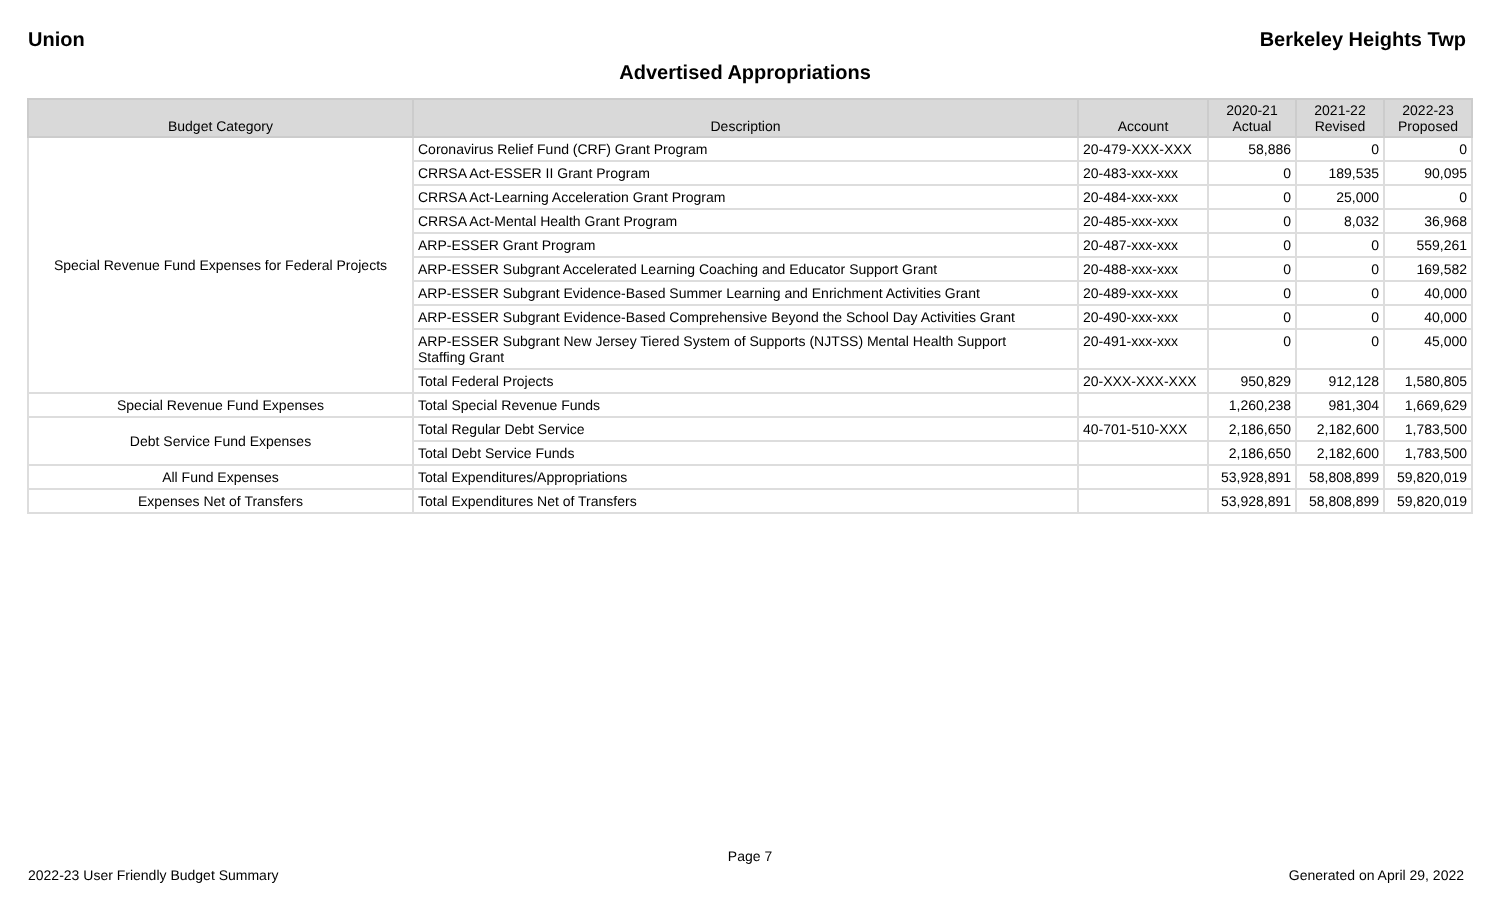Union Berkeley Heights Twp
Advertised Appropriations
| Budget Category | Description | Account | 2020-21 Actual | 2021-22 Revised | 2022-23 Proposed |
| --- | --- | --- | --- | --- | --- |
| Special Revenue Fund Expenses for Federal Projects | Coronavirus Relief Fund (CRF) Grant Program | 20-479-XXX-XXX | 58,886 | 0 | 0 |
| | CRRSA Act-ESSER II Grant Program | 20-483-xxx-xxx | 0 | 189,535 | 90,095 |
| | CRRSA Act-Learning Acceleration Grant Program | 20-484-xxx-xxx | 0 | 25,000 | 0 |
| | CRRSA Act-Mental Health Grant Program | 20-485-xxx-xxx | 0 | 8,032 | 36,968 |
| | ARP-ESSER Grant Program | 20-487-xxx-xxx | 0 | 0 | 559,261 |
| | ARP-ESSER Subgrant Accelerated Learning Coaching and Educator Support Grant | 20-488-xxx-xxx | 0 | 0 | 169,582 |
| | ARP-ESSER Subgrant Evidence-Based Summer Learning and Enrichment Activities Grant | 20-489-xxx-xxx | 0 | 0 | 40,000 |
| | ARP-ESSER Subgrant Evidence-Based Comprehensive Beyond the School Day Activities Grant | 20-490-xxx-xxx | 0 | 0 | 40,000 |
| | ARP-ESSER Subgrant New Jersey Tiered System of Supports (NJTSS) Mental Health Support Staffing Grant | 20-491-xxx-xxx | 0 | 0 | 45,000 |
| | Total Federal Projects | 20-XXX-XXX-XXX | 950,829 | 912,128 | 1,580,805 |
| Special Revenue Fund Expenses | Total Special Revenue Funds | | 1,260,238 | 981,304 | 1,669,629 |
| Debt Service Fund Expenses | Total Regular Debt Service | 40-701-510-XXX | 2,186,650 | 2,182,600 | 1,783,500 |
| | Total Debt Service Funds | | 2,186,650 | 2,182,600 | 1,783,500 |
| All Fund Expenses | Total Expenditures/Appropriations | | 53,928,891 | 58,808,899 | 59,820,019 |
| Expenses Net of Transfers | Total Expenditures Net of Transfers | | 53,928,891 | 58,808,899 | 59,820,019 |
Page 7
2022-23 User Friendly Budget Summary Generated on April 29, 2022